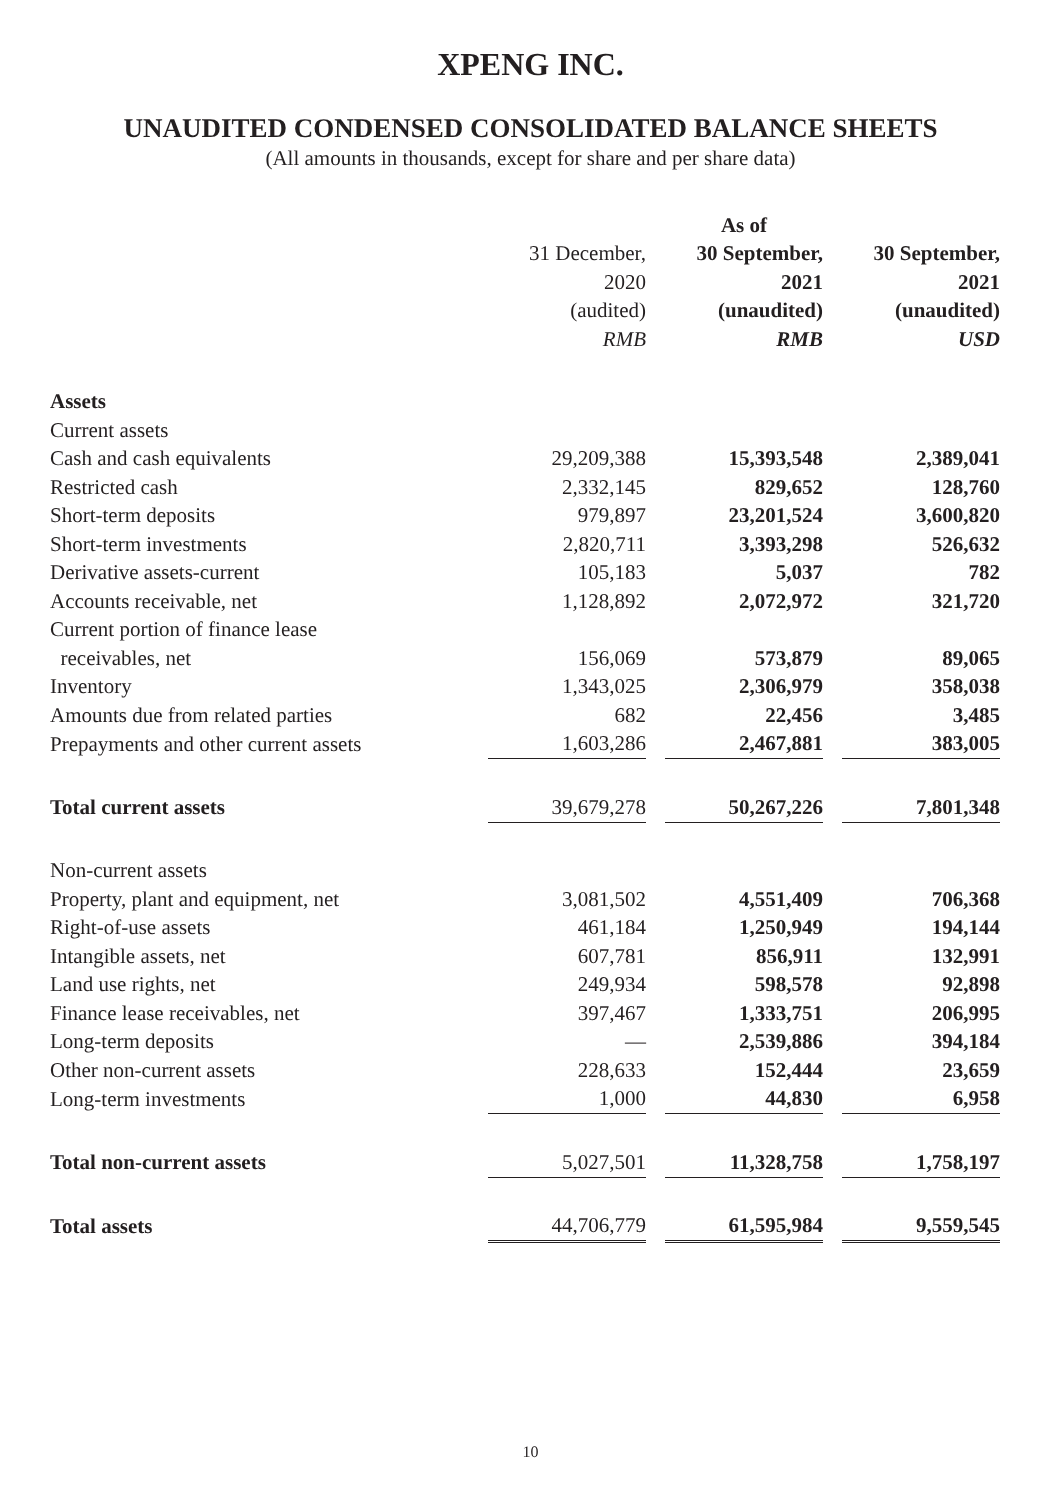XPENG INC.
UNAUDITED CONDENSED CONSOLIDATED BALANCE SHEETS
(All amounts in thousands, except for share and per share data)
| | As of | | | | |
| --- | --- | --- | --- | --- | --- |
| | 31 December, | | 30 September, | | 30 September, |
| | 2020 | | 2021 | | 2021 |
| | (audited) | | (unaudited) | | (unaudited) |
| | RMB | | RMB | | USD |
| Assets | | | | | |
| Current assets | | | | | |
| Cash and cash equivalents | 29,209,388 | | 15,393,548 | | 2,389,041 |
| Restricted cash | 2,332,145 | | 829,652 | | 128,760 |
| Short-term deposits | 979,897 | | 23,201,524 | | 3,600,820 |
| Short-term investments | 2,820,711 | | 3,393,298 | | 526,632 |
| Derivative assets-current | 105,183 | | 5,037 | | 782 |
| Accounts receivable, net | 1,128,892 | | 2,072,972 | | 321,720 |
| Current portion of finance lease | | | | | |
| receivables, net | 156,069 | | 573,879 | | 89,065 |
| Inventory | 1,343,025 | | 2,306,979 | | 358,038 |
| Amounts due from related parties | 682 | | 22,456 | | 3,485 |
| Prepayments and other current assets | 1,603,286 | | 2,467,881 | | 383,005 |
| Total current assets | 39,679,278 | | 50,267,226 | | 7,801,348 |
| Non-current assets | | | | | |
| Property, plant and equipment, net | 3,081,502 | | 4,551,409 | | 706,368 |
| Right-of-use assets | 461,184 | | 1,250,949 | | 194,144 |
| Intangible assets, net | 607,781 | | 856,911 | | 132,991 |
| Land use rights, net | 249,934 | | 598,578 | | 92,898 |
| Finance lease receivables, net | 397,467 | | 1,333,751 | | 206,995 |
| Long-term deposits | — | | 2,539,886 | | 394,184 |
| Other non-current assets | 228,633 | | 152,444 | | 23,659 |
| Long-term investments | 1,000 | | 44,830 | | 6,958 |
| Total non-current assets | 5,027,501 | | 11,328,758 | | 1,758,197 |
| Total assets | 44,706,779 | | 61,595,984 | | 9,559,545 |
10